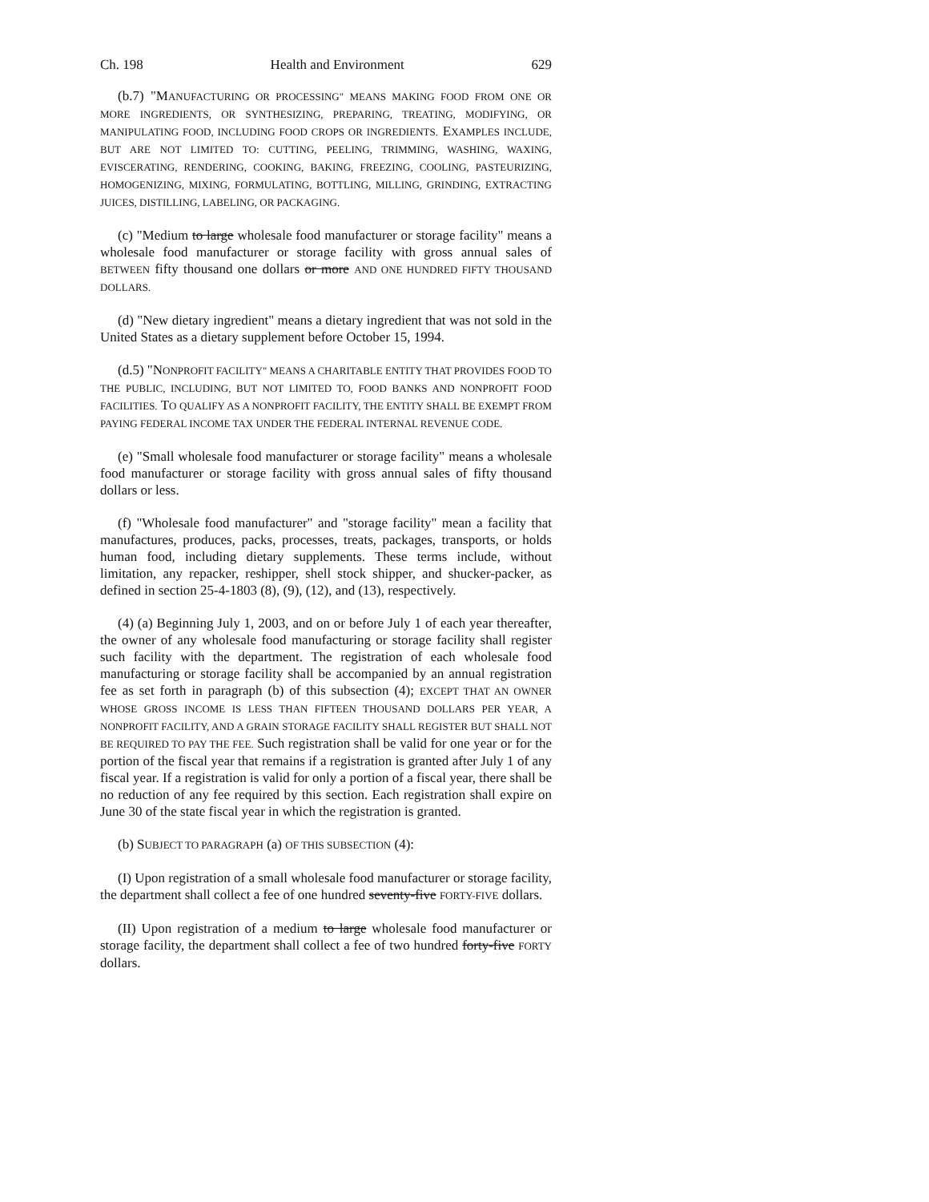Ch. 198 Health and Environment 629
(b.7) "MANUFACTURING OR PROCESSING" MEANS MAKING FOOD FROM ONE OR MORE INGREDIENTS, OR SYNTHESIZING, PREPARING, TREATING, MODIFYING, OR MANIPULATING FOOD, INCLUDING FOOD CROPS OR INGREDIENTS. EXAMPLES INCLUDE, BUT ARE NOT LIMITED TO: CUTTING, PEELING, TRIMMING, WASHING, WAXING, EVISCERATING, RENDERING, COOKING, BAKING, FREEZING, COOLING, PASTEURIZING, HOMOGENIZING, MIXING, FORMULATING, BOTTLING, MILLING, GRINDING, EXTRACTING JUICES, DISTILLING, LABELING, OR PACKAGING.
(c) "Medium to large wholesale food manufacturer or storage facility" means a wholesale food manufacturer or storage facility with gross annual sales of BETWEEN fifty thousand one dollars or more AND ONE HUNDRED FIFTY THOUSAND DOLLARS.
(d) "New dietary ingredient" means a dietary ingredient that was not sold in the United States as a dietary supplement before October 15, 1994.
(d.5) "NONPROFIT FACILITY" MEANS A CHARITABLE ENTITY THAT PROVIDES FOOD TO THE PUBLIC, INCLUDING, BUT NOT LIMITED TO, FOOD BANKS AND NONPROFIT FOOD FACILITIES. TO QUALIFY AS A NONPROFIT FACILITY, THE ENTITY SHALL BE EXEMPT FROM PAYING FEDERAL INCOME TAX UNDER THE FEDERAL INTERNAL REVENUE CODE.
(e) "Small wholesale food manufacturer or storage facility" means a wholesale food manufacturer or storage facility with gross annual sales of fifty thousand dollars or less.
(f) "Wholesale food manufacturer" and "storage facility" mean a facility that manufactures, produces, packs, processes, treats, packages, transports, or holds human food, including dietary supplements. These terms include, without limitation, any repacker, reshipper, shell stock shipper, and shucker-packer, as defined in section 25-4-1803 (8), (9), (12), and (13), respectively.
(4) (a) Beginning July 1, 2003, and on or before July 1 of each year thereafter, the owner of any wholesale food manufacturing or storage facility shall register such facility with the department. The registration of each wholesale food manufacturing or storage facility shall be accompanied by an annual registration fee as set forth in paragraph (b) of this subsection (4); EXCEPT THAT AN OWNER WHOSE GROSS INCOME IS LESS THAN FIFTEEN THOUSAND DOLLARS PER YEAR, A NONPROFIT FACILITY, AND A GRAIN STORAGE FACILITY SHALL REGISTER BUT SHALL NOT BE REQUIRED TO PAY THE FEE. Such registration shall be valid for one year or for the portion of the fiscal year that remains if a registration is granted after July 1 of any fiscal year. If a registration is valid for only a portion of a fiscal year, there shall be no reduction of any fee required by this section. Each registration shall expire on June 30 of the state fiscal year in which the registration is granted.
(b) SUBJECT TO PARAGRAPH (a) OF THIS SUBSECTION (4):
(I) Upon registration of a small wholesale food manufacturer or storage facility, the department shall collect a fee of one hundred seventy-five FORTY-FIVE dollars.
(II) Upon registration of a medium to large wholesale food manufacturer or storage facility, the department shall collect a fee of two hundred forty-five FORTY dollars.